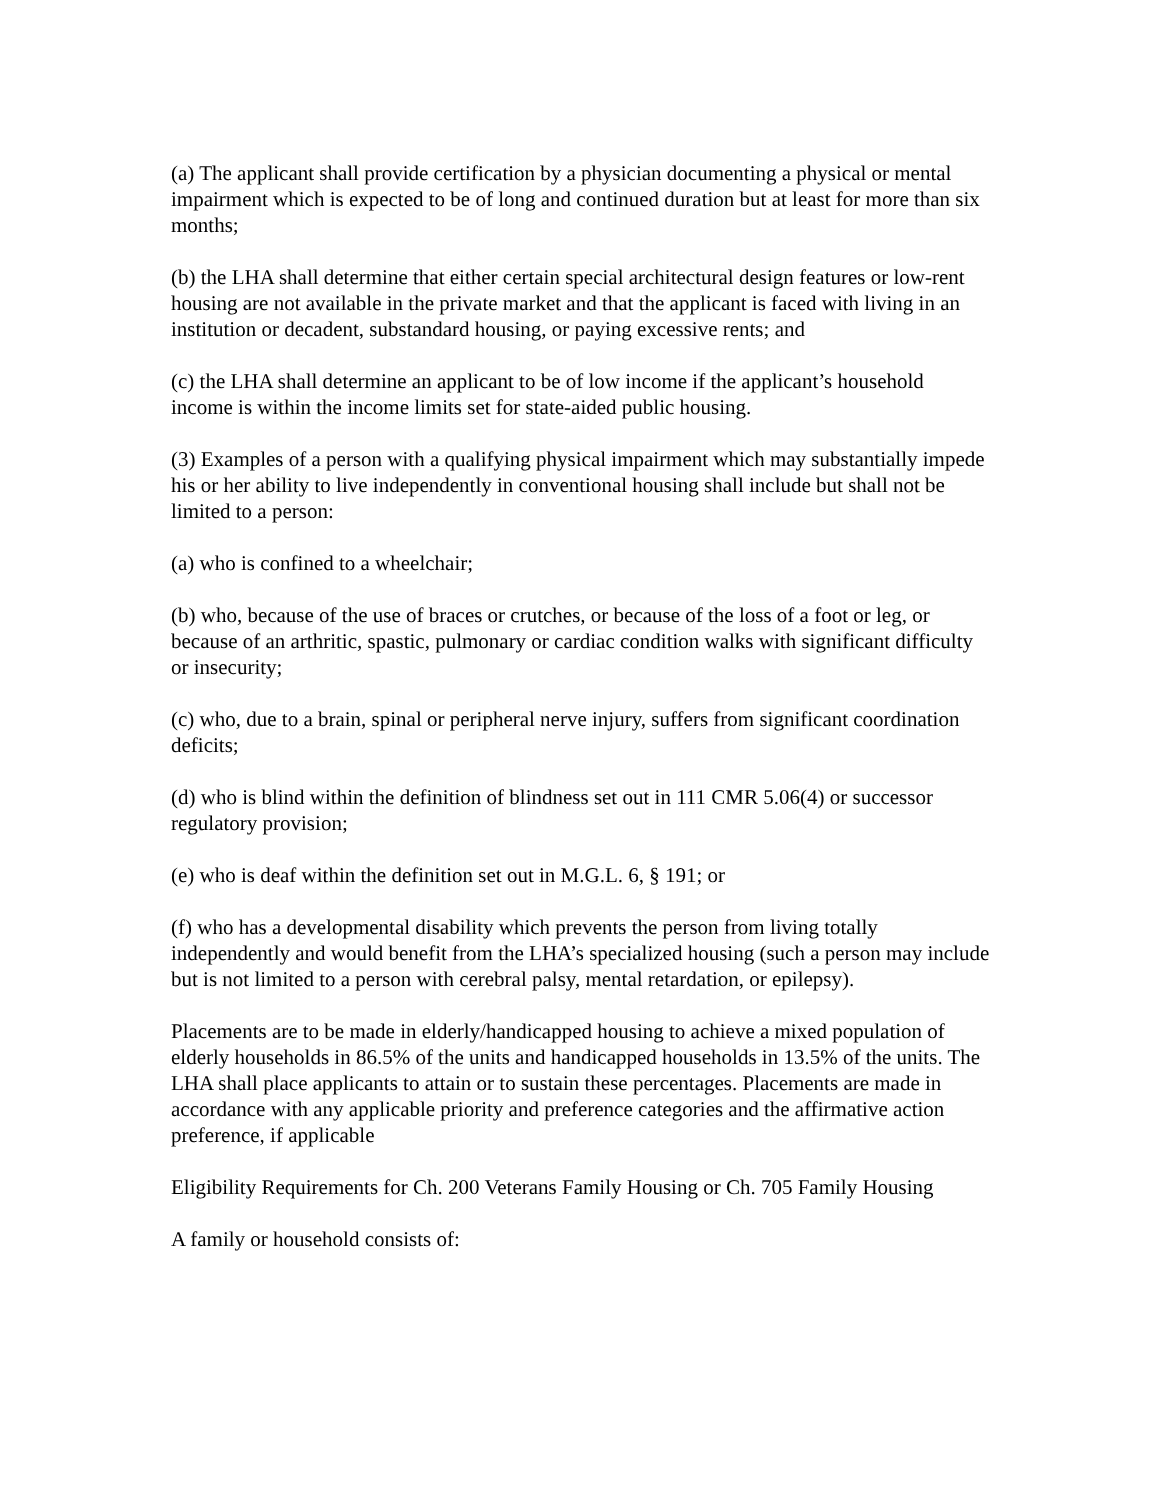(a) The applicant shall provide certification by a physician documenting a physical or mental impairment which is expected to be of long and continued duration but at least for more than six months;
(b) the LHA shall determine that either certain special architectural design features or low-rent housing are not available in the private market and that the applicant is faced with living in an institution or decadent, substandard housing, or paying excessive rents; and
(c) the LHA shall determine an applicant to be of low income if the applicant’s household income is within the income limits set for state-aided public housing.
(3) Examples of a person with a qualifying physical impairment which may substantially impede his or her ability to live independently in conventional housing shall include but shall not be limited to a person:
(a) who is confined to a wheelchair;
(b) who, because of the use of braces or crutches, or because of the loss of a foot or leg, or because of an arthritic, spastic, pulmonary or cardiac condition walks with significant difficulty or insecurity;
(c) who, due to a brain, spinal or peripheral nerve injury, suffers from significant coordination deficits;
(d) who is blind within the definition of blindness set out in 111 CMR 5.06(4) or successor regulatory provision;
(e) who is deaf within the definition set out in M.G.L. 6, § 191; or
(f) who has a developmental disability which prevents the person from living totally independently and would benefit from the LHA’s specialized housing (such a person may include but is not limited to a person with cerebral palsy, mental retardation, or epilepsy).
Placements are to be made in elderly/handicapped housing to achieve a mixed population of elderly households in 86.5% of the units and handicapped households in 13.5% of the units. The LHA shall place applicants to attain or to sustain these percentages. Placements are made in accordance with any applicable priority and preference categories and the affirmative action preference, if applicable
Eligibility Requirements for Ch. 200 Veterans Family Housing or Ch. 705 Family Housing
A family or household consists of: